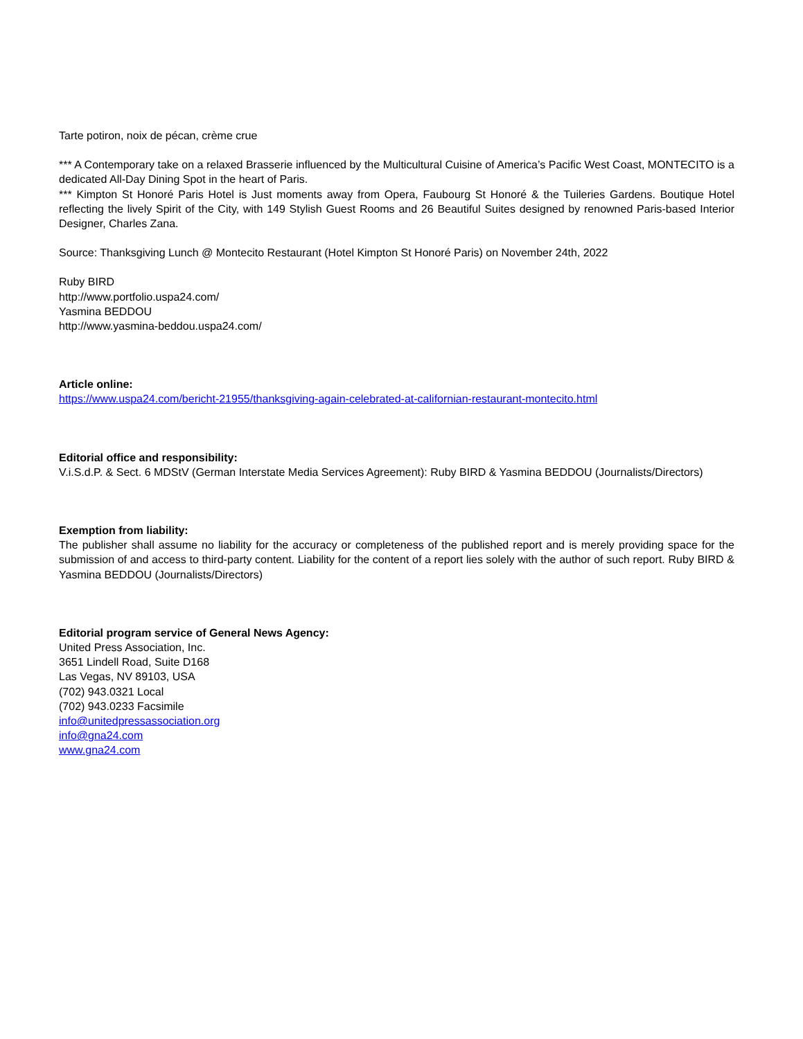Tarte potiron, noix de pécan, crème crue
*** A Contemporary take on a relaxed Brasserie influenced by the Multicultural Cuisine of America’s Pacific West Coast, MONTECITO is a dedicated All-Day Dining Spot in the heart of Paris.
*** Kimpton St Honoré Paris Hotel is Just moments away from Opera, Faubourg St Honoré & the Tuileries Gardens. Boutique Hotel reflecting the lively Spirit of the City, with 149 Stylish Guest Rooms and 26 Beautiful Suites designed by renowned Paris-based Interior Designer, Charles Zana.
Source: Thanksgiving Lunch @ Montecito Restaurant (Hotel Kimpton St Honoré Paris) on November 24th, 2022
Ruby BIRD
http://www.portfolio.uspa24.com/
Yasmina BEDDOU
http://www.yasmina-beddou.uspa24.com/
Article online:
https://www.uspa24.com/bericht-21955/thanksgiving-again-celebrated-at-californian-restaurant-montecito.html
Editorial office and responsibility:
V.i.S.d.P. & Sect. 6 MDStV (German Interstate Media Services Agreement): Ruby BIRD & Yasmina BEDDOU (Journalists/Directors)
Exemption from liability:
The publisher shall assume no liability for the accuracy or completeness of the published report and is merely providing space for the submission of and access to third-party content. Liability for the content of a report lies solely with the author of such report. Ruby BIRD & Yasmina BEDDOU (Journalists/Directors)
Editorial program service of General News Agency:
United Press Association, Inc.
3651 Lindell Road, Suite D168
Las Vegas, NV 89103, USA
(702) 943.0321 Local
(702) 943.0233 Facsimile
info@unitedpressassociation.org
info@gna24.com
www.gna24.com